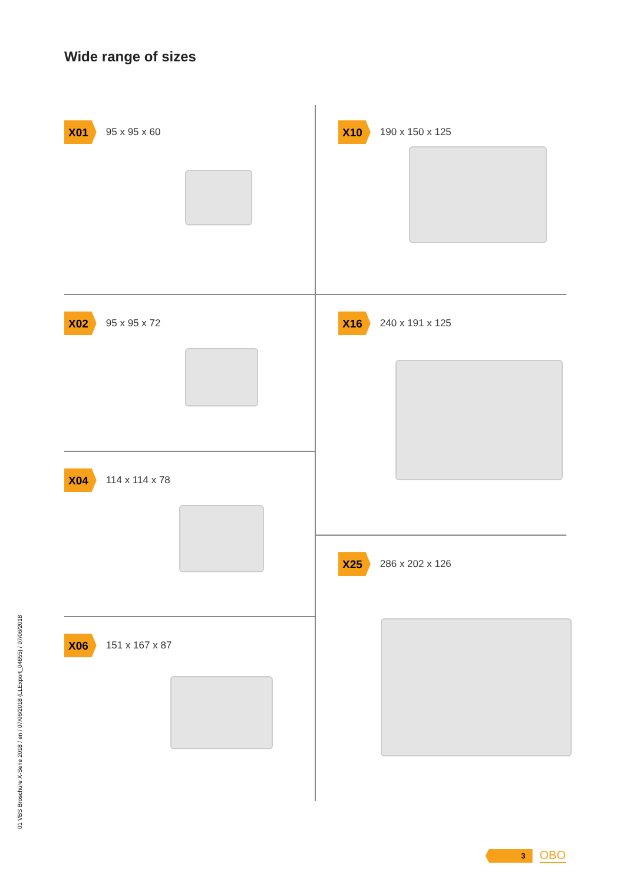Wide range of sizes
X01 95 x 95 x 60
X02 95 x 95 x 72
X04 114 x 114 x 78
X06 151 x 167 x 87
X10 190 x 150 x 125
X16 240 x 191 x 125
X25 286 x 202 x 126
01 VBS Broschüre X-Serie 2018 / en / 07/06/2018 (LLExport_04655) / 07/06/2018
3
OBO